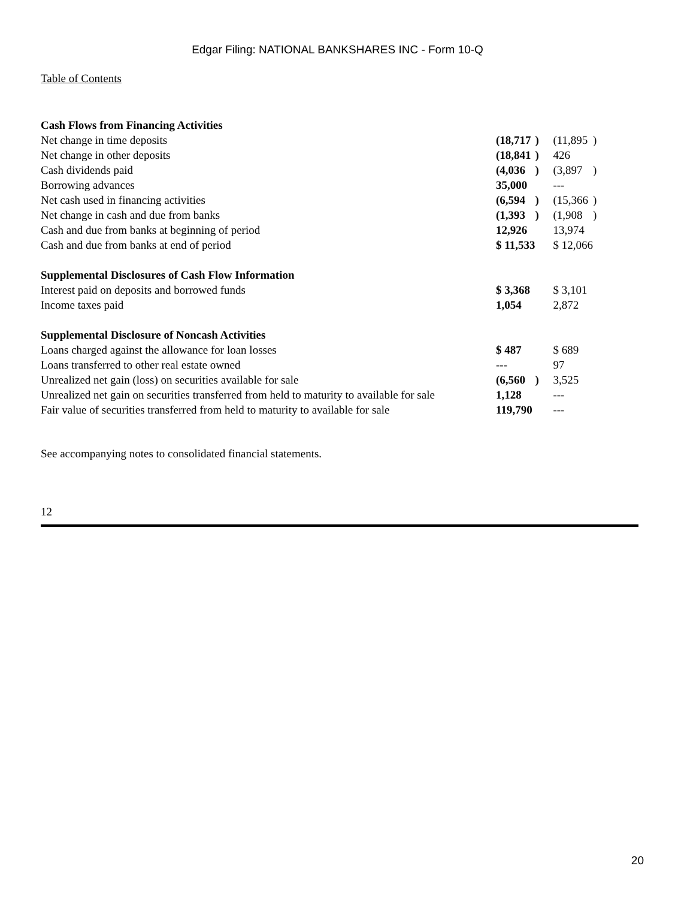Edgar Filing: NATIONAL BANKSHARES INC - Form 10-Q
Table of Contents
| Cash Flows from Financing Activities | | | | |
| Net change in time deposits | (18,717 | ) | (11,895 | ) |
| Net change in other deposits | (18,841 | ) | 426 | |
| Cash dividends paid | (4,036 | ) | (3,897 | ) |
| Borrowing advances | 35,000 | | --- | |
| Net cash used in financing activities | (6,594 | ) | (15,366 | ) |
| Net change in cash and due from banks | (1,393 | ) | (1,908 | ) |
| Cash and due from banks at beginning of period | 12,926 | | 13,974 | |
| Cash and due from banks at end of period | $ 11,533 | | $ 12,066 | |
| Supplemental Disclosures of Cash Flow Information | | | | |
| Interest paid on deposits and borrowed funds | $ 3,368 | | $ 3,101 | |
| Income taxes paid | 1,054 | | 2,872 | |
| Supplemental Disclosure of Noncash Activities | | | | |
| Loans charged against the allowance for loan losses | $ 487 | | $ 689 | |
| Loans transferred to other real estate owned | --- | | 97 | |
| Unrealized net gain (loss) on securities available for sale | (6,560 | ) | 3,525 | |
| Unrealized net gain on securities transferred from held to maturity to available for sale | 1,128 | | --- | |
| Fair value of securities transferred from held to maturity to available for sale | 119,790 | | --- | |
See accompanying notes to consolidated financial statements.
12
20